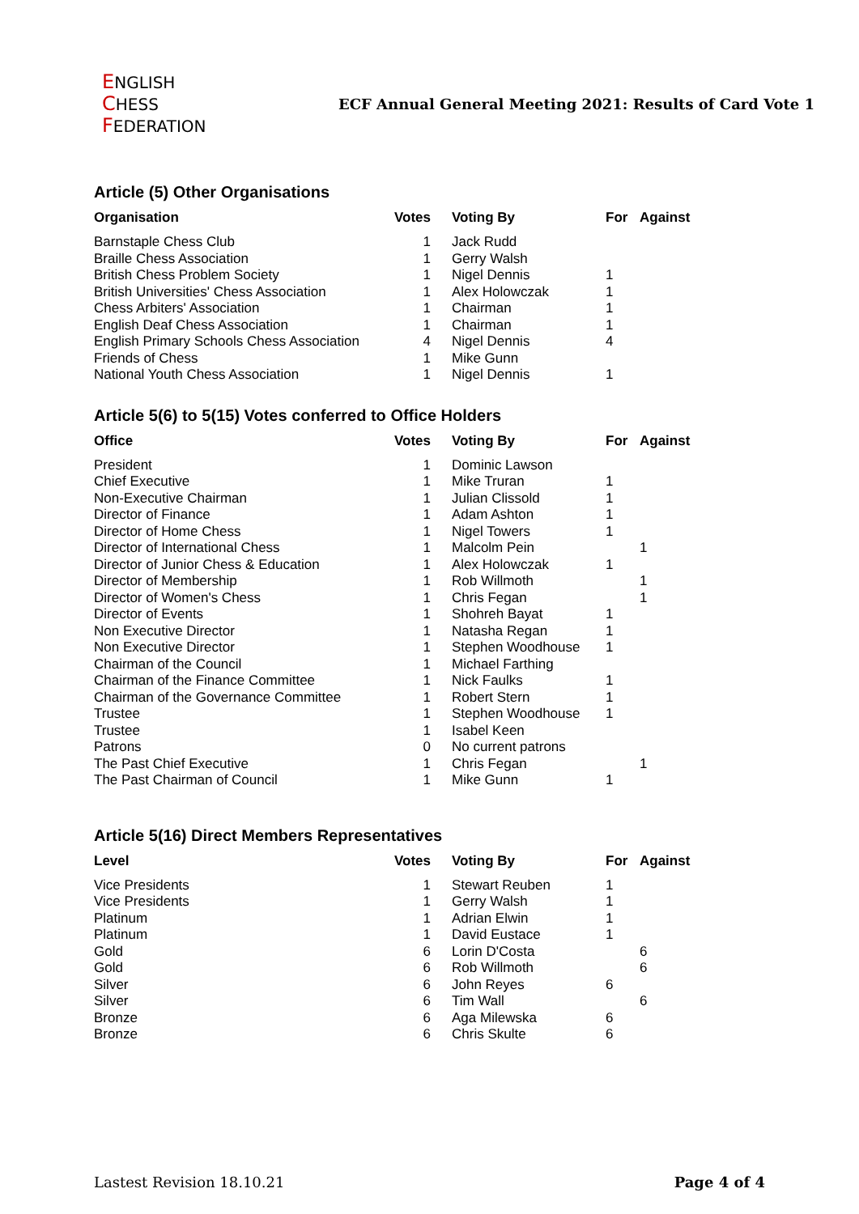ENGLISH
CHESS
FEDERATION
ECF Annual General Meeting 2021: Results of Card Vote 1
Article (5) Other Organisations
| Organisation | Votes | Voting By | For | Against |
| --- | --- | --- | --- | --- |
| Barnstaple Chess Club | 1 | Jack Rudd | | |
| Braille Chess Association | 1 | Gerry Walsh | | |
| British Chess Problem Society | 1 | Nigel Dennis | 1 | |
| British Universities' Chess Association | 1 | Alex Holowczak | 1 | |
| Chess Arbiters' Association | 1 | Chairman | 1 | |
| English Deaf Chess Association | 1 | Chairman | 1 | |
| English Primary Schools Chess Association | 4 | Nigel Dennis | 4 | |
| Friends of Chess | 1 | Mike Gunn | | |
| National Youth Chess Association | 1 | Nigel Dennis | 1 | |
Article 5(6) to 5(15) Votes conferred to Office Holders
| Office | Votes | Voting By | For | Against |
| --- | --- | --- | --- | --- |
| President | 1 | Dominic Lawson | | |
| Chief Executive | 1 | Mike Truran | 1 | |
| Non-Executive Chairman | 1 | Julian Clissold | 1 | |
| Director of Finance | 1 | Adam Ashton | 1 | |
| Director of Home Chess | 1 | Nigel Towers | 1 | |
| Director of International Chess | 1 | Malcolm Pein | | 1 |
| Director of Junior Chess & Education | 1 | Alex Holowczak | 1 | |
| Director of Membership | 1 | Rob Willmoth | | 1 |
| Director of Women's Chess | 1 | Chris Fegan | | 1 |
| Director of Events | 1 | Shohreh Bayat | 1 | |
| Non Executive Director | 1 | Natasha Regan | 1 | |
| Non Executive Director | 1 | Stephen Woodhouse | 1 | |
| Chairman of the Council | 1 | Michael Farthing | | |
| Chairman of the Finance Committee | 1 | Nick Faulks | 1 | |
| Chairman of the Governance Committee | 1 | Robert Stern | 1 | |
| Trustee | 1 | Stephen Woodhouse | 1 | |
| Trustee | 1 | Isabel Keen | | |
| Patrons | 0 | No current patrons | | |
| The Past Chief Executive | 1 | Chris Fegan | | 1 |
| The Past Chairman of Council | 1 | Mike Gunn | 1 | |
Article 5(16) Direct Members Representatives
| Level | Votes | Voting By | For | Against |
| --- | --- | --- | --- | --- |
| Vice Presidents | 1 | Stewart Reuben | 1 | |
| Vice Presidents | 1 | Gerry Walsh | 1 | |
| Platinum | 1 | Adrian Elwin | 1 | |
| Platinum | 1 | David Eustace | 1 | |
| Gold | 6 | Lorin D'Costa | | 6 |
| Gold | 6 | Rob Willmoth | | 6 |
| Silver | 6 | John Reyes | 6 | |
| Silver | 6 | Tim Wall | | 6 |
| Bronze | 6 | Aga Milewska | 6 | |
| Bronze | 6 | Chris Skulte | 6 | |
Lastest Revision 18.10.21 Page 4 of 4